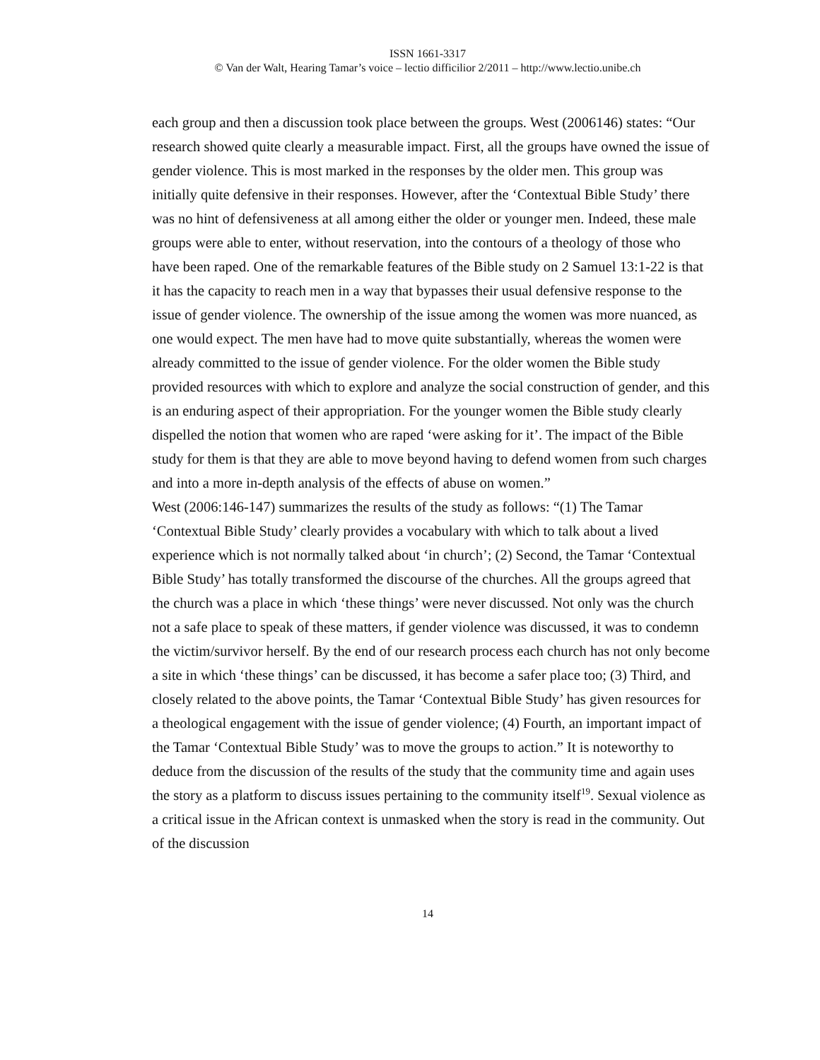ISSN 1661-3317
© Van der Walt, Hearing Tamar’s voice – lectio difficilior 2/2011 – http://www.lectio.unibe.ch
each group and then a discussion took place between the groups. West (2006146) states: “Our research showed quite clearly a measurable impact. First, all the groups have owned the issue of gender violence. This is most marked in the responses by the older men. This group was initially quite defensive in their responses. However, after the ‘Contextual Bible Study’ there was no hint of defensiveness at all among either the older or younger men. Indeed, these male groups were able to enter, without reservation, into the contours of a theology of those who have been raped. One of the remarkable features of the Bible study on 2 Samuel 13:1-22 is that it has the capacity to reach men in a way that bypasses their usual defensive response to the issue of gender violence. The ownership of the issue among the women was more nuanced, as one would expect. The men have had to move quite substantially, whereas the women were already committed to the issue of gender violence. For the older women the Bible study provided resources with which to explore and analyze the social construction of gender, and this is an enduring aspect of their appropriation. For the younger women the Bible study clearly dispelled the notion that women who are raped ‘were asking for it’. The impact of the Bible study for them is that they are able to move beyond having to defend women from such charges and into a more in-depth analysis of the effects of abuse on women.”
West (2006:146-147) summarizes the results of the study as follows: “(1) The Tamar ‘Contextual Bible Study’ clearly provides a vocabulary with which to talk about a lived experience which is not normally talked about ‘in church’; (2) Second, the Tamar ‘Contextual Bible Study’ has totally transformed the discourse of the churches. All the groups agreed that the church was a place in which ‘these things’ were never discussed. Not only was the church not a safe place to speak of these matters, if gender violence was discussed, it was to condemn the victim/survivor herself. By the end of our research process each church has not only become a site in which ‘these things’ can be discussed, it has become a safer place too; (3) Third, and closely related to the above points, the Tamar ‘Contextual Bible Study’ has given resources for a theological engagement with the issue of gender violence; (4) Fourth, an important impact of the Tamar ‘Contextual Bible Study’ was to move the groups to action.” It is noteworthy to deduce from the discussion of the results of the study that the community time and again uses the story as a platform to discuss issues pertaining to the community itself<sup>19</sup>. Sexual violence as a critical issue in the African context is unmasked when the story is read in the community. Out of the discussion
14